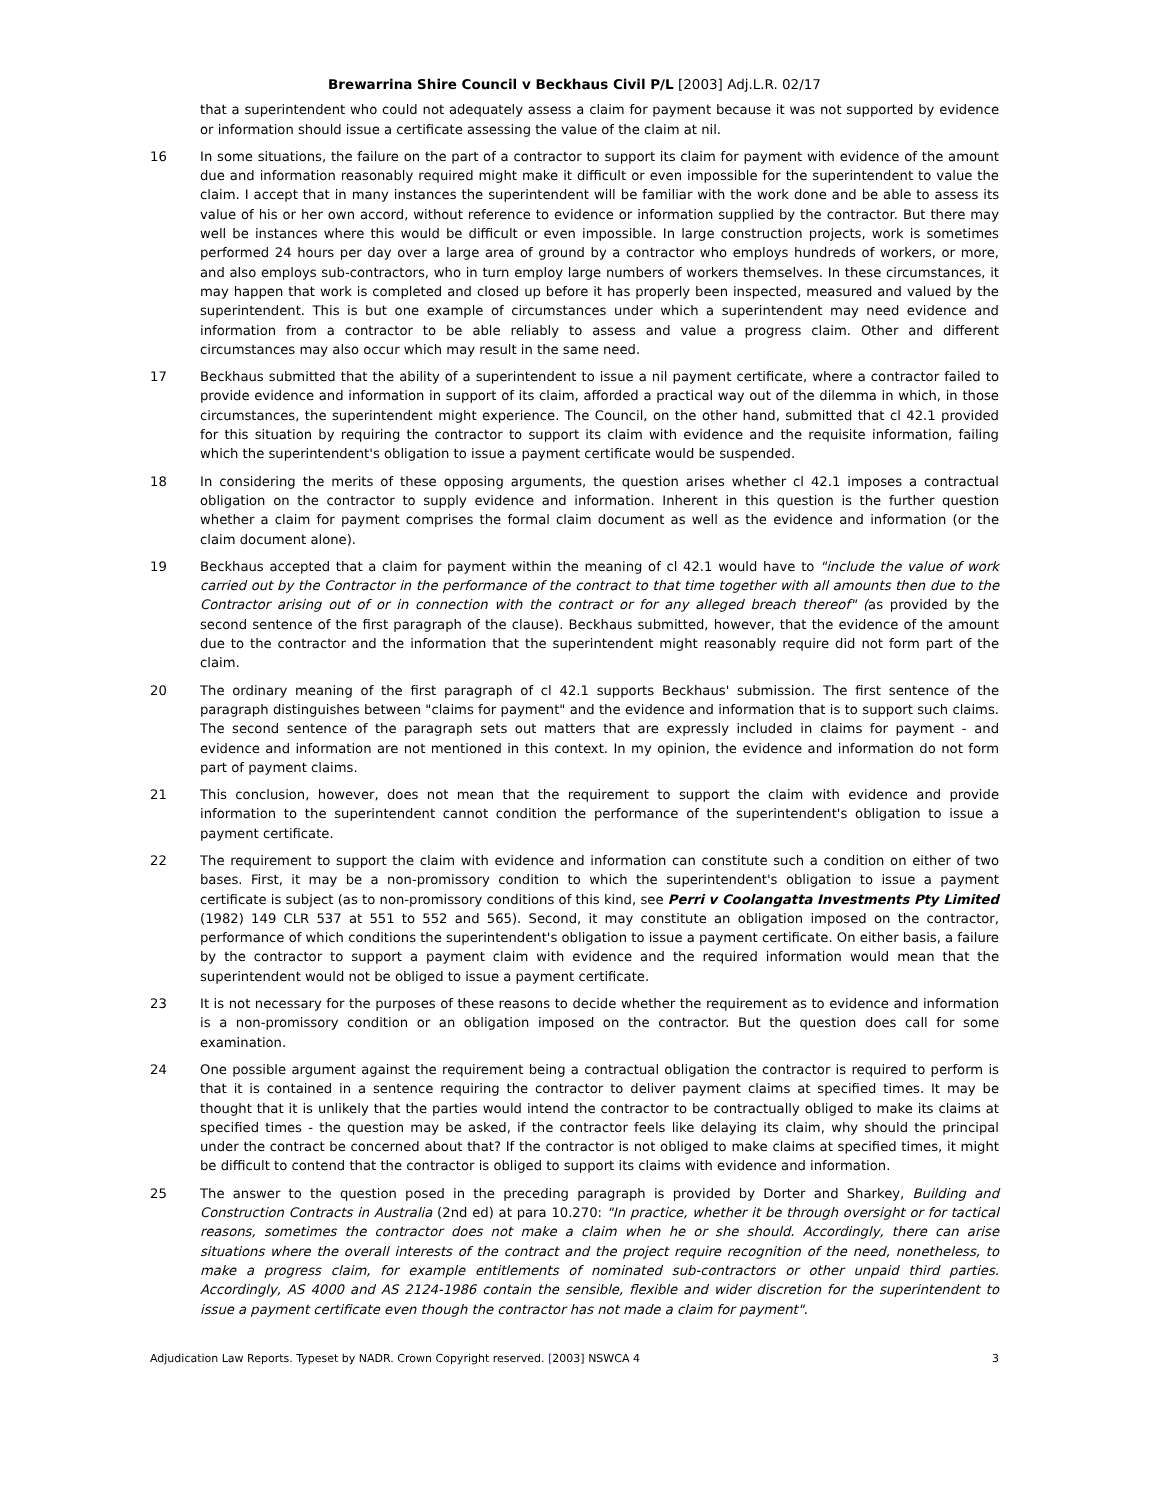Brewarrina Shire Council v Beckhaus Civil P/L [2003] Adj.L.R. 02/17
that a superintendent who could not adequately assess a claim for payment because it was not supported by evidence or information should issue a certificate assessing the value of the claim at nil.
16 In some situations, the failure on the part of a contractor to support its claim for payment with evidence of the amount due and information reasonably required might make it difficult or even impossible for the superintendent to value the claim. I accept that in many instances the superintendent will be familiar with the work done and be able to assess its value of his or her own accord, without reference to evidence or information supplied by the contractor. But there may well be instances where this would be difficult or even impossible. In large construction projects, work is sometimes performed 24 hours per day over a large area of ground by a contractor who employs hundreds of workers, or more, and also employs sub-contractors, who in turn employ large numbers of workers themselves. In these circumstances, it may happen that work is completed and closed up before it has properly been inspected, measured and valued by the superintendent. This is but one example of circumstances under which a superintendent may need evidence and information from a contractor to be able reliably to assess and value a progress claim. Other and different circumstances may also occur which may result in the same need.
17 Beckhaus submitted that the ability of a superintendent to issue a nil payment certificate, where a contractor failed to provide evidence and information in support of its claim, afforded a practical way out of the dilemma in which, in those circumstances, the superintendent might experience. The Council, on the other hand, submitted that cl 42.1 provided for this situation by requiring the contractor to support its claim with evidence and the requisite information, failing which the superintendent's obligation to issue a payment certificate would be suspended.
18 In considering the merits of these opposing arguments, the question arises whether cl 42.1 imposes a contractual obligation on the contractor to supply evidence and information. Inherent in this question is the further question whether a claim for payment comprises the formal claim document as well as the evidence and information (or the claim document alone).
19 Beckhaus accepted that a claim for payment within the meaning of cl 42.1 would have to "include the value of work carried out by the Contractor in the performance of the contract to that time together with all amounts then due to the Contractor arising out of or in connection with the contract or for any alleged breach thereof" (as provided by the second sentence of the first paragraph of the clause). Beckhaus submitted, however, that the evidence of the amount due to the contractor and the information that the superintendent might reasonably require did not form part of the claim.
20 The ordinary meaning of the first paragraph of cl 42.1 supports Beckhaus' submission. The first sentence of the paragraph distinguishes between "claims for payment" and the evidence and information that is to support such claims. The second sentence of the paragraph sets out matters that are expressly included in claims for payment - and evidence and information are not mentioned in this context. In my opinion, the evidence and information do not form part of payment claims.
21 This conclusion, however, does not mean that the requirement to support the claim with evidence and provide information to the superintendent cannot condition the performance of the superintendent's obligation to issue a payment certificate.
22 The requirement to support the claim with evidence and information can constitute such a condition on either of two bases. First, it may be a non-promissory condition to which the superintendent's obligation to issue a payment certificate is subject (as to non-promissory conditions of this kind, see Perri v Coolangatta Investments Pty Limited (1982) 149 CLR 537 at 551 to 552 and 565). Second, it may constitute an obligation imposed on the contractor, performance of which conditions the superintendent's obligation to issue a payment certificate. On either basis, a failure by the contractor to support a payment claim with evidence and the required information would mean that the superintendent would not be obliged to issue a payment certificate.
23 It is not necessary for the purposes of these reasons to decide whether the requirement as to evidence and information is a non-promissory condition or an obligation imposed on the contractor. But the question does call for some examination.
24 One possible argument against the requirement being a contractual obligation the contractor is required to perform is that it is contained in a sentence requiring the contractor to deliver payment claims at specified times. It may be thought that it is unlikely that the parties would intend the contractor to be contractually obliged to make its claims at specified times - the question may be asked, if the contractor feels like delaying its claim, why should the principal under the contract be concerned about that? If the contractor is not obliged to make claims at specified times, it might be difficult to contend that the contractor is obliged to support its claims with evidence and information.
25 The answer to the question posed in the preceding paragraph is provided by Dorter and Sharkey, Building and Construction Contracts in Australia (2nd ed) at para 10.270: "In practice, whether it be through oversight or for tactical reasons, sometimes the contractor does not make a claim when he or she should. Accordingly, there can arise situations where the overall interests of the contract and the project require recognition of the need, nonetheless, to make a progress claim, for example entitlements of nominated sub-contractors or other unpaid third parties. Accordingly, AS 4000 and AS 2124-1986 contain the sensible, flexible and wider discretion for the superintendent to issue a payment certificate even though the contractor has not made a claim for payment".
Adjudication Law Reports. Typeset by NADR. Crown Copyright reserved. [2003] NSWCA 4 3